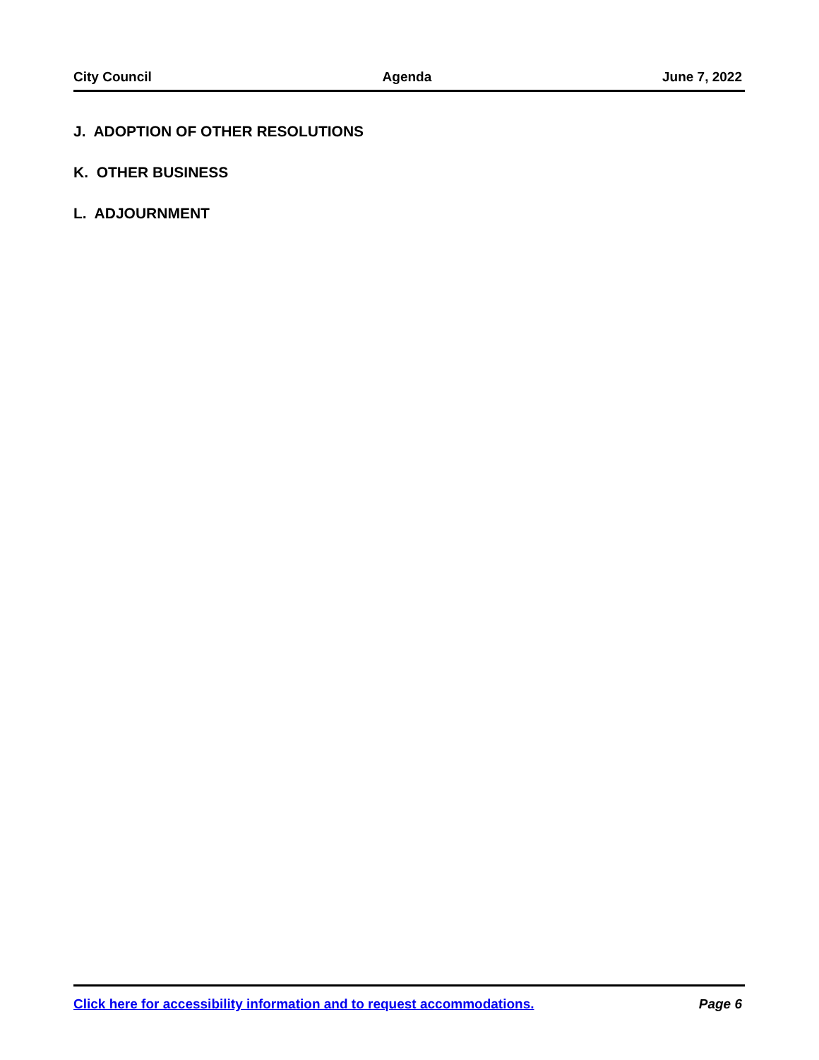City Council Agenda June 7, 2022
J. ADOPTION OF OTHER RESOLUTIONS
K. OTHER BUSINESS
L. ADJOURNMENT
Click here for accessibility information and to request accommodations. Page 6